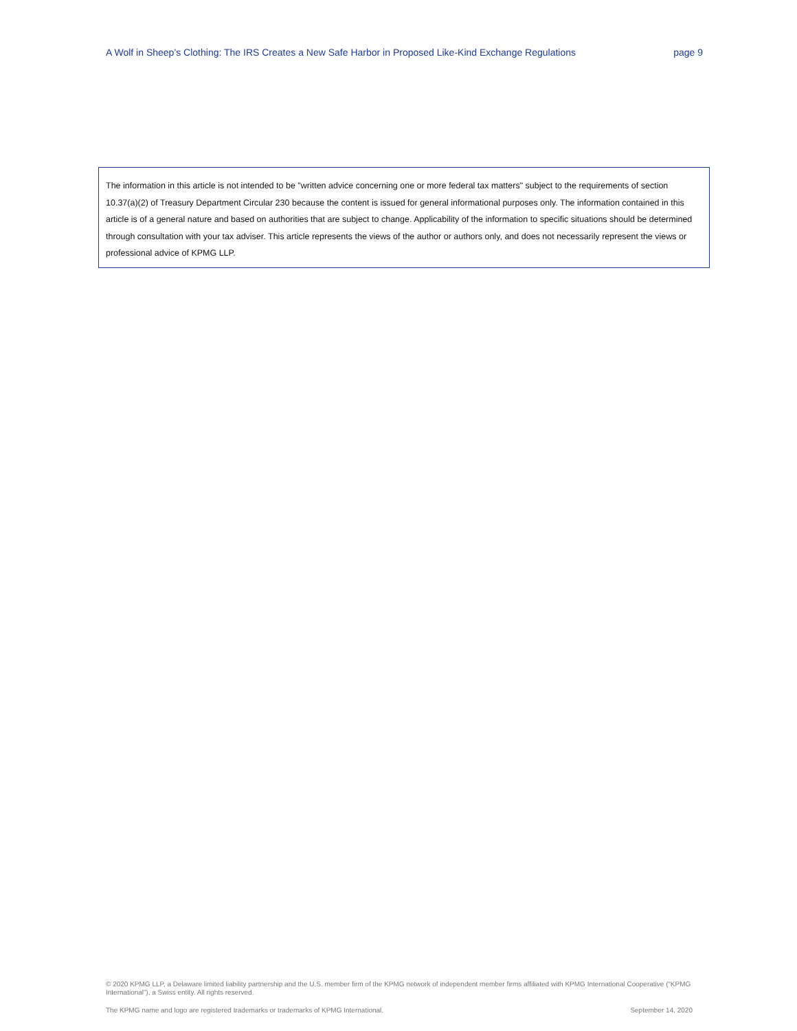A Wolf in Sheep’s Clothing: The IRS Creates a New Safe Harbor in Proposed Like-Kind Exchange Regulations page 9
The information in this article is not intended to be "written advice concerning one or more federal tax matters" subject to the requirements of section 10.37(a)(2) of Treasury Department Circular 230 because the content is issued for general informational purposes only. The information contained in this article is of a general nature and based on authorities that are subject to change. Applicability of the information to specific situations should be determined through consultation with your tax adviser. This article represents the views of the author or authors only, and does not necessarily represent the views or professional advice of KPMG LLP.
© 2020 KPMG LLP, a Delaware limited liability partnership and the U.S. member firm of the KPMG network of independent member firms affiliated with KPMG International Cooperative (“KPMG International”), a Swiss entity. All rights reserved.
The KPMG name and logo are registered trademarks or trademarks of KPMG International. September 14, 2020